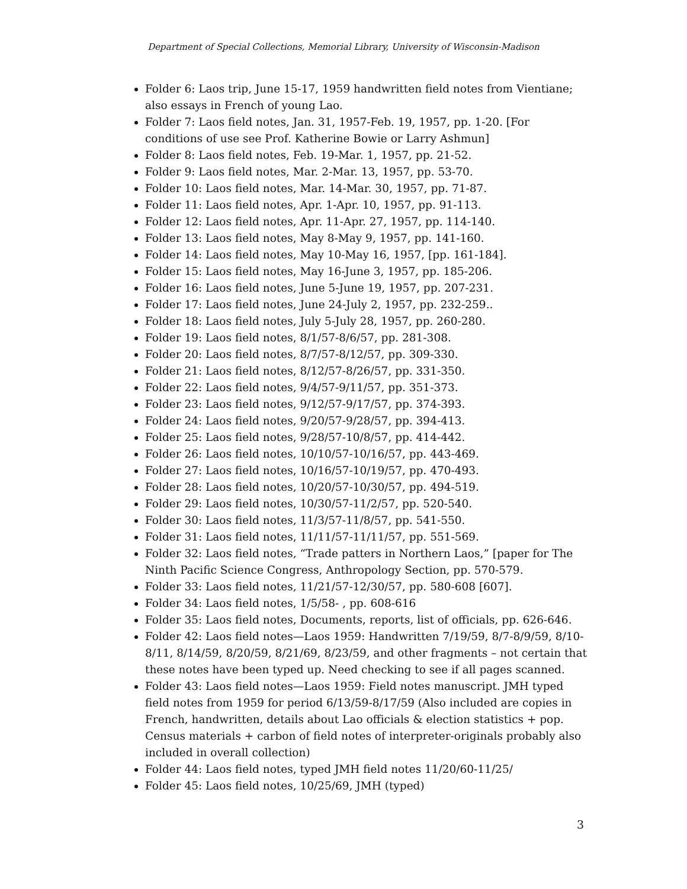Department of Special Collections, Memorial Library, University of Wisconsin-Madison
Folder 6: Laos trip, June 15-17, 1959 handwritten field notes from Vientiane; also essays in French of young Lao.
Folder 7: Laos field notes, Jan. 31, 1957-Feb. 19, 1957, pp. 1-20. [For conditions of use see Prof. Katherine Bowie or Larry Ashmun]
Folder 8: Laos field notes, Feb. 19-Mar. 1, 1957, pp. 21-52.
Folder 9: Laos field notes, Mar. 2-Mar. 13, 1957, pp. 53-70.
Folder 10: Laos field notes, Mar. 14-Mar. 30, 1957, pp. 71-87.
Folder 11: Laos field notes, Apr. 1-Apr. 10, 1957, pp. 91-113.
Folder 12: Laos field notes, Apr. 11-Apr. 27, 1957, pp. 114-140.
Folder 13: Laos field notes, May 8-May 9, 1957, pp. 141-160.
Folder 14: Laos field notes, May 10-May 16, 1957, [pp. 161-184].
Folder 15: Laos field notes, May 16-June 3, 1957, pp. 185-206.
Folder 16: Laos field notes, June 5-June 19, 1957, pp. 207-231.
Folder 17: Laos field notes, June 24-July 2, 1957, pp. 232-259..
Folder 18: Laos field notes, July 5-July 28, 1957, pp. 260-280.
Folder 19: Laos field notes, 8/1/57-8/6/57, pp. 281-308.
Folder 20: Laos field notes, 8/7/57-8/12/57, pp. 309-330.
Folder 21: Laos field notes, 8/12/57-8/26/57, pp. 331-350.
Folder 22: Laos field notes, 9/4/57-9/11/57, pp. 351-373.
Folder 23: Laos field notes, 9/12/57-9/17/57, pp. 374-393.
Folder 24: Laos field notes, 9/20/57-9/28/57, pp. 394-413.
Folder 25: Laos field notes, 9/28/57-10/8/57, pp. 414-442.
Folder 26: Laos field notes, 10/10/57-10/16/57, pp. 443-469.
Folder 27: Laos field notes, 10/16/57-10/19/57, pp. 470-493.
Folder 28: Laos field notes, 10/20/57-10/30/57, pp. 494-519.
Folder 29: Laos field notes, 10/30/57-11/2/57, pp. 520-540.
Folder 30: Laos field notes, 11/3/57-11/8/57, pp. 541-550.
Folder 31: Laos field notes, 11/11/57-11/11/57, pp. 551-569.
Folder 32: Laos field notes, “Trade patters in Northern Laos,” [paper for The Ninth Pacific Science Congress, Anthropology Section, pp. 570-579.
Folder 33: Laos field notes, 11/21/57-12/30/57, pp. 580-608 [607].
Folder 34: Laos field notes, 1/5/58- , pp. 608-616
Folder 35: Laos field notes, Documents, reports, list of officials, pp. 626-646.
Folder 42: Laos field notes—Laos 1959: Handwritten 7/19/59, 8/7-8/9/59, 8/10-8/11, 8/14/59, 8/20/59, 8/21/69, 8/23/59, and other fragments – not certain that these notes have been typed up. Need checking to see if all pages scanned.
Folder 43: Laos field notes—Laos 1959: Field notes manuscript. JMH typed field notes from 1959 for period 6/13/59-8/17/59 (Also included are copies in French, handwritten, details about Lao officials & election statistics + pop. Census materials + carbon of field notes of interpreter-originals probably also included in overall collection)
Folder 44: Laos field notes, typed JMH field notes 11/20/60-11/25/
Folder 45: Laos field notes, 10/25/69, JMH (typed)
3